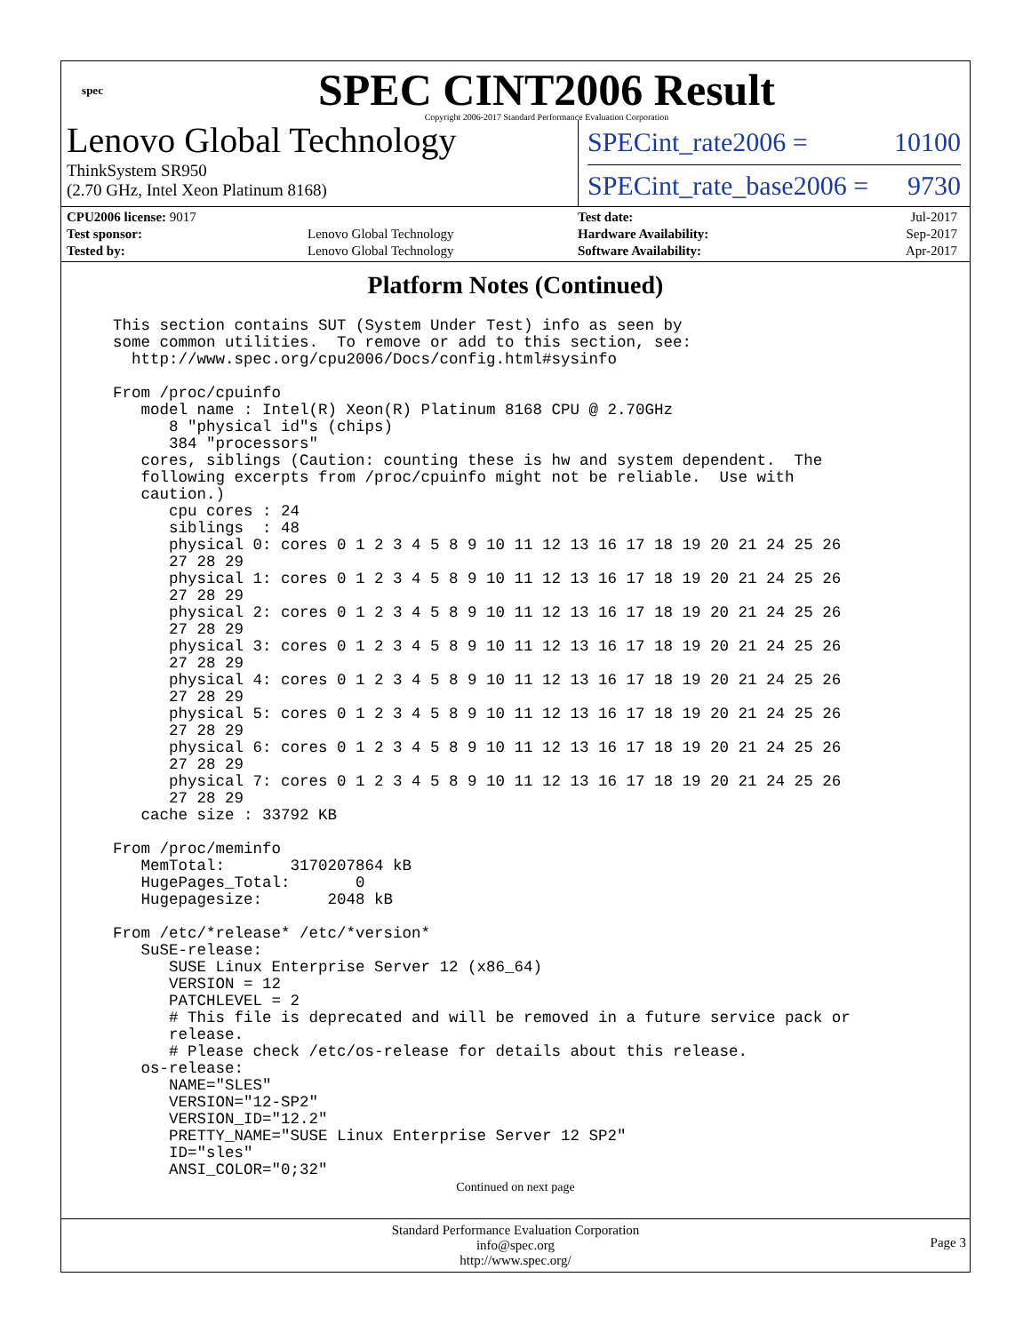spec
SPEC CINT2006 Result
Copyright 2006-2017 Standard Performance Evaluation Corporation
Lenovo Global Technology
ThinkSystem SR950
(2.70 GHz, Intel Xeon Platinum 8168)
SPECint_rate2006 = 10100
SPECint_rate_base2006 = 9730
| CPU2006 license: 9017 | |
| Test sponsor: | Lenovo Global Technology |
| Tested by: | Lenovo Global Technology |
| Test date: | Jul-2017 |
| Hardware Availability: | Sep-2017 |
| Software Availability: | Apr-2017 |
Platform Notes (Continued)
This section contains SUT (System Under Test) info as seen by
some common utilities.  To remove or add to this section, see:
  http://www.spec.org/cpu2006/Docs/config.html#sysinfo

From /proc/cpuinfo
   model name : Intel(R) Xeon(R) Platinum 8168 CPU @ 2.70GHz
      8 "physical id"s (chips)
      384 "processors"
   cores, siblings (Caution: counting these is hw and system dependent.  The
   following excerpts from /proc/cpuinfo might not be reliable.  Use with
   caution.)
      cpu cores : 24
      siblings  : 48
      physical 0: cores 0 1 2 3 4 5 8 9 10 11 12 13 16 17 18 19 20 21 24 25 26
      27 28 29
      physical 1: cores 0 1 2 3 4 5 8 9 10 11 12 13 16 17 18 19 20 21 24 25 26
      27 28 29
      physical 2: cores 0 1 2 3 4 5 8 9 10 11 12 13 16 17 18 19 20 21 24 25 26
      27 28 29
      physical 3: cores 0 1 2 3 4 5 8 9 10 11 12 13 16 17 18 19 20 21 24 25 26
      27 28 29
      physical 4: cores 0 1 2 3 4 5 8 9 10 11 12 13 16 17 18 19 20 21 24 25 26
      27 28 29
      physical 5: cores 0 1 2 3 4 5 8 9 10 11 12 13 16 17 18 19 20 21 24 25 26
      27 28 29
      physical 6: cores 0 1 2 3 4 5 8 9 10 11 12 13 16 17 18 19 20 21 24 25 26
      27 28 29
      physical 7: cores 0 1 2 3 4 5 8 9 10 11 12 13 16 17 18 19 20 21 24 25 26
      27 28 29
   cache size : 33792 KB

From /proc/meminfo
   MemTotal:       3170207864 kB
   HugePages_Total:       0
   Hugepagesize:       2048 kB

From /etc/*release* /etc/*version*
   SuSE-release:
      SUSE Linux Enterprise Server 12 (x86_64)
      VERSION = 12
      PATCHLEVEL = 2
      # This file is deprecated and will be removed in a future service pack or
      release.
      # Please check /etc/os-release for details about this release.
   os-release:
      NAME="SLES"
      VERSION="12-SP2"
      VERSION_ID="12.2"
      PRETTY_NAME="SUSE Linux Enterprise Server 12 SP2"
      ID="sles"
      ANSI_COLOR="0;32"
Continued on next page
Standard Performance Evaluation Corporation
info@spec.org
http://www.spec.org/
Page 3